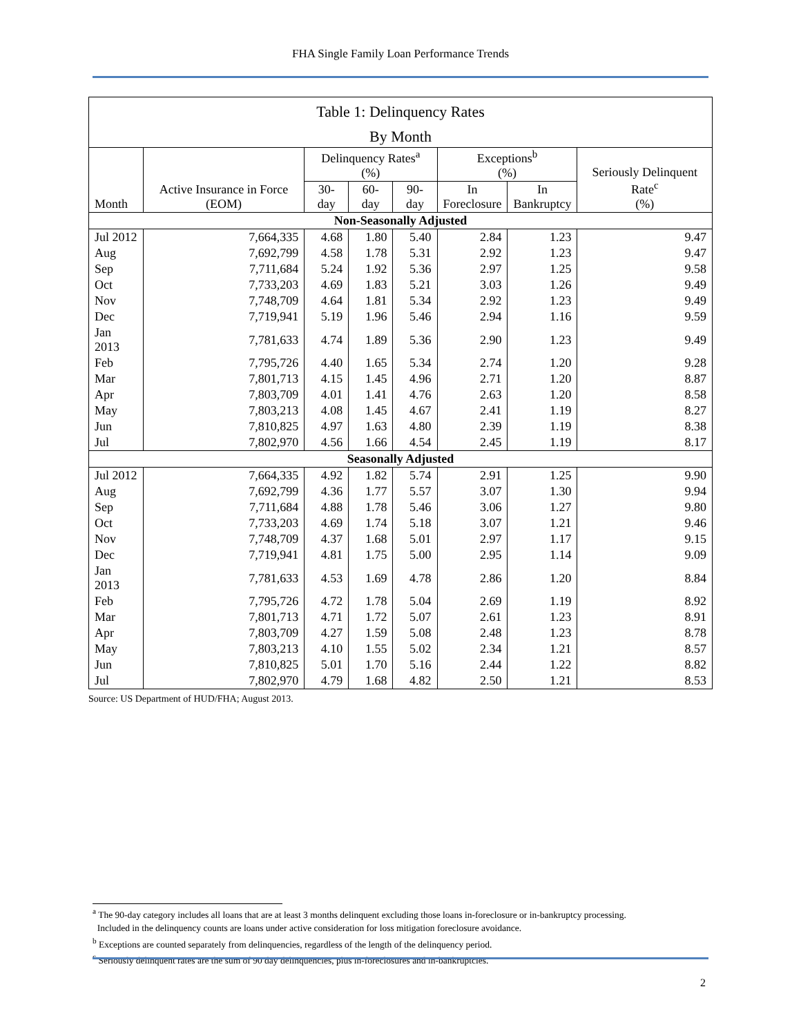FHA Single Family Loan Performance Trends
| Table 1: Delinquency Rates | | | | | | | |
| By Month | | | | | | | |
| Month | Active Insurance in Force (EOM) | Delinquency Rates<sup>a</sup> (%) | | | Exceptions<sup>b</sup> (%) | | Seriously Delinquent Rate<sup>c</sup> (%) |
| | | 30-day | 60-day | 90-day | In Foreclosure | In Bankruptcy | |
| Non-Seasonally Adjusted | | | | | | | |
| Jul 2012 | 7,664,335 | 4.68 | 1.80 | 5.40 | 2.84 | 1.23 | 9.47 |
| Aug | 7,692,799 | 4.58 | 1.78 | 5.31 | 2.92 | 1.23 | 9.47 |
| Sep | 7,711,684 | 5.24 | 1.92 | 5.36 | 2.97 | 1.25 | 9.58 |
| Oct | 7,733,203 | 4.69 | 1.83 | 5.21 | 3.03 | 1.26 | 9.49 |
| Nov | 7,748,709 | 4.64 | 1.81 | 5.34 | 2.92 | 1.23 | 9.49 |
| Dec | 7,719,941 | 5.19 | 1.96 | 5.46 | 2.94 | 1.16 | 9.59 |
| Jan 2013 | 7,781,633 | 4.74 | 1.89 | 5.36 | 2.90 | 1.23 | 9.49 |
| Feb | 7,795,726 | 4.40 | 1.65 | 5.34 | 2.74 | 1.20 | 9.28 |
| Mar | 7,801,713 | 4.15 | 1.45 | 4.96 | 2.71 | 1.20 | 8.87 |
| Apr | 7,803,709 | 4.01 | 1.41 | 4.76 | 2.63 | 1.20 | 8.58 |
| May | 7,803,213 | 4.08 | 1.45 | 4.67 | 2.41 | 1.19 | 8.27 |
| Jun | 7,810,825 | 4.97 | 1.63 | 4.80 | 2.39 | 1.19 | 8.38 |
| Jul | 7,802,970 | 4.56 | 1.66 | 4.54 | 2.45 | 1.19 | 8.17 |
| Seasonally Adjusted | | | | | | | |
| Jul 2012 | 7,664,335 | 4.92 | 1.82 | 5.74 | 2.91 | 1.25 | 9.90 |
| Aug | 7,692,799 | 4.36 | 1.77 | 5.57 | 3.07 | 1.30 | 9.94 |
| Sep | 7,711,684 | 4.88 | 1.78 | 5.46 | 3.06 | 1.27 | 9.80 |
| Oct | 7,733,203 | 4.69 | 1.74 | 5.18 | 3.07 | 1.21 | 9.46 |
| Nov | 7,748,709 | 4.37 | 1.68 | 5.01 | 2.97 | 1.17 | 9.15 |
| Dec | 7,719,941 | 4.81 | 1.75 | 5.00 | 2.95 | 1.14 | 9.09 |
| Jan 2013 | 7,781,633 | 4.53 | 1.69 | 4.78 | 2.86 | 1.20 | 8.84 |
| Feb | 7,795,726 | 4.72 | 1.78 | 5.04 | 2.69 | 1.19 | 8.92 |
| Mar | 7,801,713 | 4.71 | 1.72 | 5.07 | 2.61 | 1.23 | 8.91 |
| Apr | 7,803,709 | 4.27 | 1.59 | 5.08 | 2.48 | 1.23 | 8.78 |
| May | 7,803,213 | 4.10 | 1.55 | 5.02 | 2.34 | 1.21 | 8.57 |
| Jun | 7,810,825 | 5.01 | 1.70 | 5.16 | 2.44 | 1.22 | 8.82 |
| Jul | 7,802,970 | 4.79 | 1.68 | 4.82 | 2.50 | 1.21 | 8.53 |
Source: US Department of HUD/FHA; August 2013.
<sup>a</sup> The 90-day category includes all loans that are at least 3 months delinquent excluding those loans in-foreclosure or in-bankruptcy processing.
Included in the delinquency counts are loans under active consideration for loss mitigation foreclosure avoidance.
<sup>b</sup> Exceptions are counted separately from delinquencies, regardless of the length of the delinquency period.
<sup>c</sup> Seriously delinquent rates are the sum of 90 day delinquencies, plus in-foreclosures and in-bankruptcies.
2